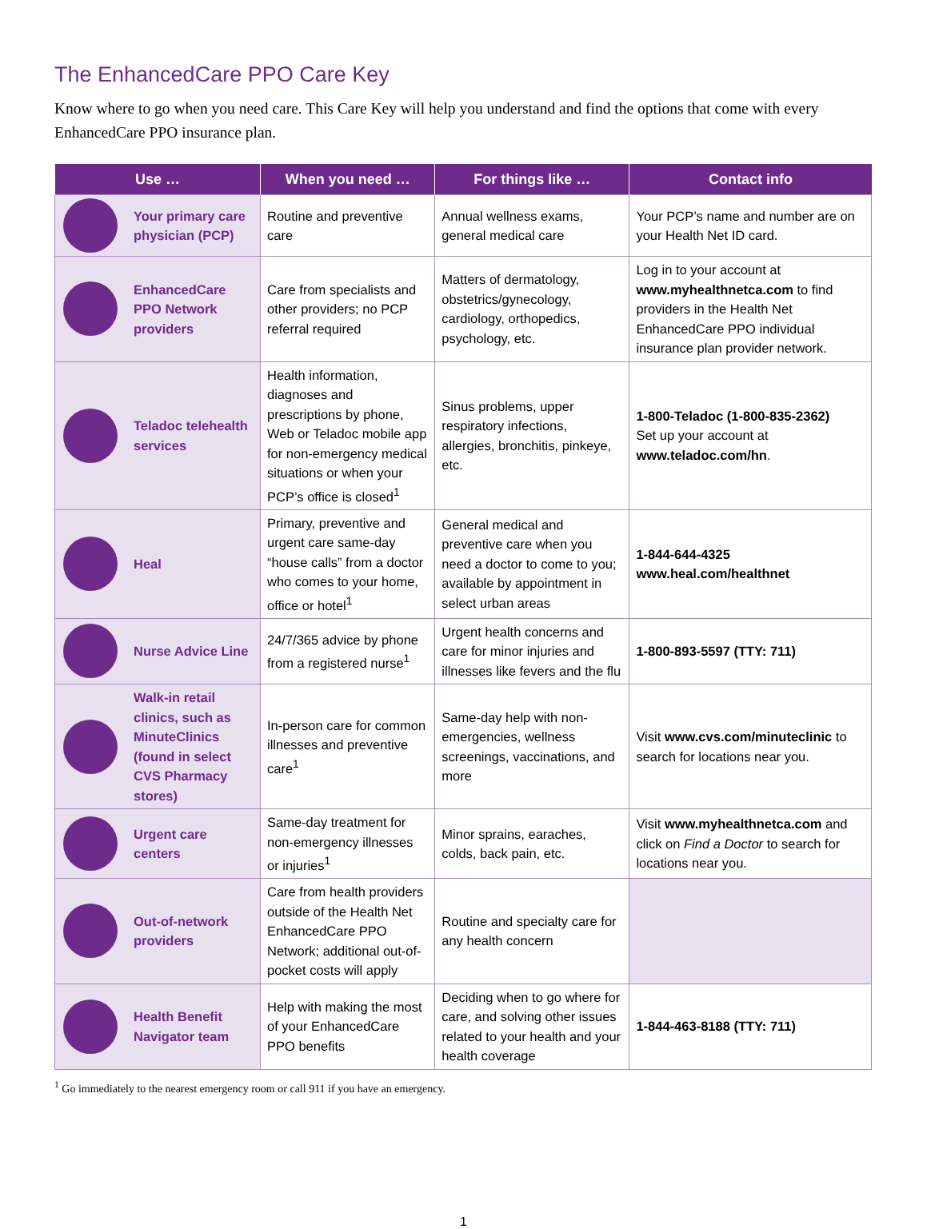The EnhancedCare PPO Care Key
Know where to go when you need care. This Care Key will help you understand and find the options that come with every EnhancedCare PPO insurance plan.
| Use … | When you need … | For things like … | Contact info |
| --- | --- | --- | --- |
| Your primary care physician (PCP) | Routine and preventive care | Annual wellness exams, general medical care | Your PCP’s name and number are on your Health Net ID card. |
| EnhancedCare PPO Network providers | Care from specialists and other providers; no PCP referral required | Matters of dermatology, obstetrics/gynecology, cardiology, orthopedics, psychology, etc. | Log in to your account at www.myhealthnetca.com to find providers in the Health Net EnhancedCare PPO individual insurance plan provider network. |
| Teladoc telehealth services | Health information, diagnoses and prescriptions by phone, Web or Teladoc mobile app for non-emergency medical situations or when your PCP’s office is closed<sup>1</sup> | Sinus problems, upper respiratory infections, allergies, bronchitis, pinkeye, etc. | 1-800-Teladoc (1-800-835-2362) Set up your account at www.teladoc.com/hn . |
| Heal | Primary, preventive and urgent care same-day “house calls” from a doctor who comes to your home, office or hotel<sup>1</sup> | General medical and preventive care when you need a doctor to come to you; available by appointment in select urban areas | 1-844-644-4325 www.heal.com/healthnet |
| Nurse Advice Line | 24/7/365 advice by phone from a registered nurse<sup>1</sup> | Urgent health concerns and care for minor injuries and illnesses like fevers and the flu | 1-800-893-5597 (TTY: 711) |
| Walk-in retail clinics, such as MinuteClinics (found in select CVS Pharmacy stores) | In-person care for common illnesses and preventive care<sup>1</sup> | Same-day help with non-emergencies, wellness screenings, vaccinations, and more | Visit www.cvs.com/minuteclinic to search for locations near you. |
| Urgent care centers | Same-day treatment for non-emergency illnesses or injuries<sup>1</sup> | Minor sprains, earaches, colds, back pain, etc. | Visit www.myhealthnetca.com and click on Find a Doctor to search for locations near you. |
| Out-of-network providers | Care from health providers outside of the Health Net EnhancedCare PPO Network; additional out-of-pocket costs will apply | Routine and specialty care for any health concern | |
| Health Benefit Navigator team | Help with making the most of your EnhancedCare PPO benefits | Deciding when to go where for care, and solving other issues related to your health and your health coverage | 1-844-463-8188 (TTY: 711) |
<sup>1</sup> Go immediately to the nearest emergency room or call 911 if you have an emergency.
1